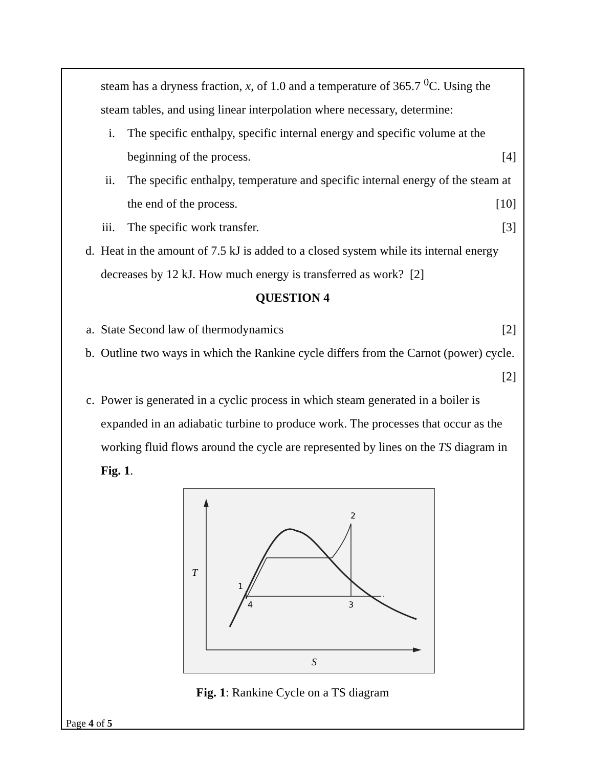steam has a dryness fraction, x, of 1.0 and a temperature of 365.7 <sup>0</sup>C. Using the steam tables, and using linear interpolation where necessary, determine:
i. The specific enthalpy, specific internal energy and specific volume at the beginning of the process. [4]
ii. The specific enthalpy, temperature and specific internal energy of the steam at the end of the process. [10]
iii. The specific work transfer. [3]
d. Heat in the amount of 7.5 kJ is added to a closed system while its internal energy decreases by 12 kJ. How much energy is transferred as work? [2]
QUESTION 4
a. State Second law of thermodynamics [2]
b. Outline two ways in which the Rankine cycle differs from the Carnot (power) cycle. [2]
c. Power is generated in a cyclic process in which steam generated in a boiler is expanded in an adiabatic turbine to produce work. The processes that occur as the working fluid flows around the cycle are represented by lines on the TS diagram in Fig. 1.
2
1
4
3
T
S
Fig. 1: Rankine Cycle on a TS diagram
Page 4 of 5